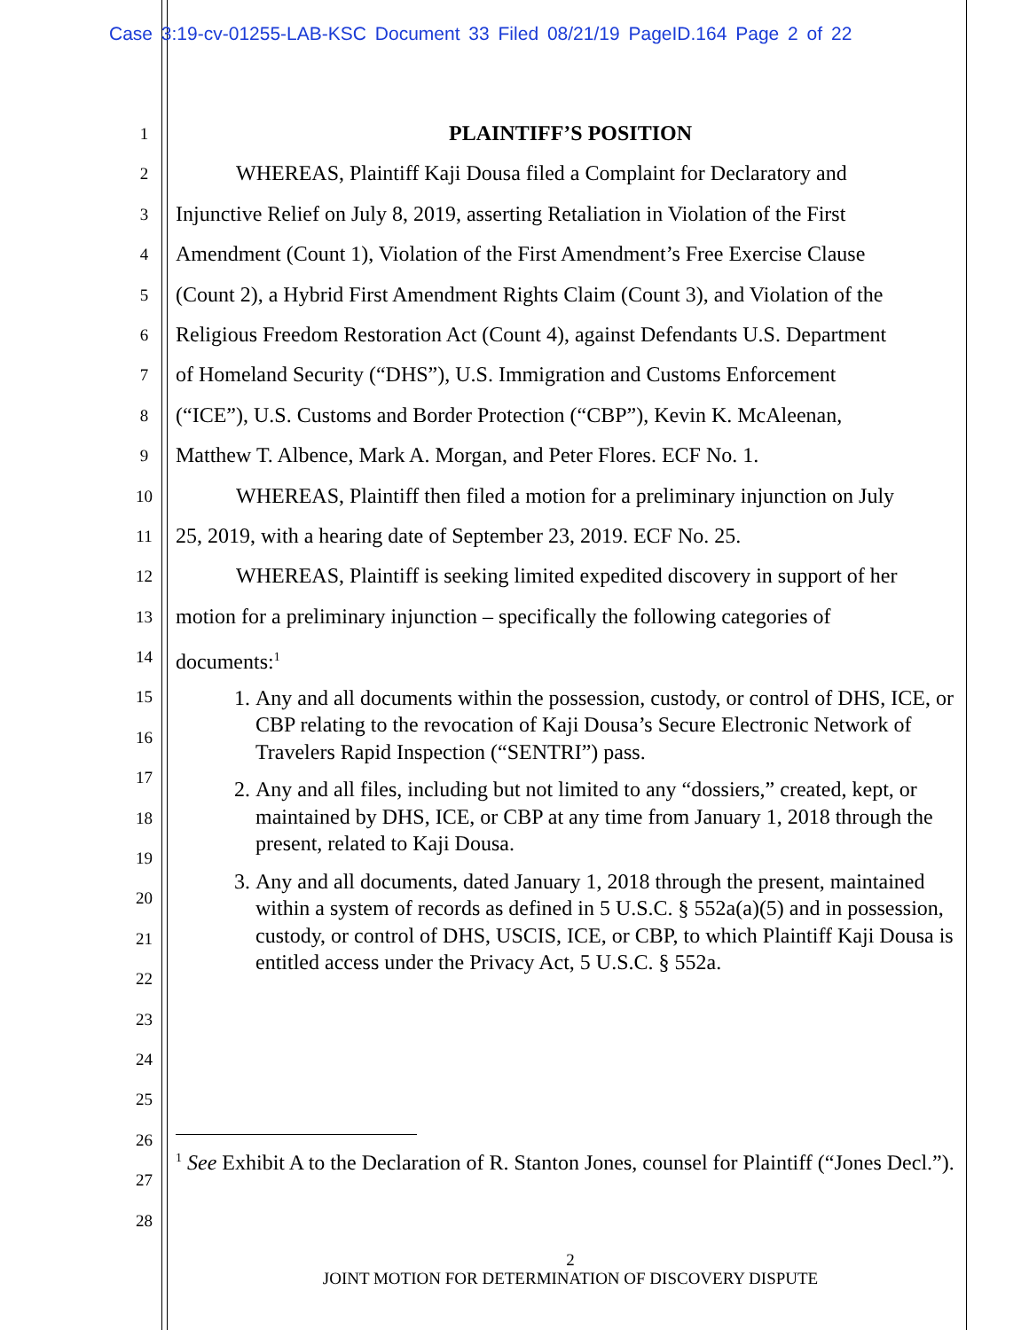Case 3:19-cv-01255-LAB-KSC Document 33 Filed 08/21/19 PageID.164 Page 2 of 22
1
2
3
4
5
6
7
8
9
10
11
12
13
14
15
16
17
18
19
20
21
22
23
24
25
26
27
28
PLAINTIFF’S POSITION
WHEREAS, Plaintiff Kaji Dousa filed a Complaint for Declaratory and
Injunctive Relief on July 8, 2019, asserting Retaliation in Violation of the First
Amendment (Count 1), Violation of the First Amendment’s Free Exercise Clause
(Count 2), a Hybrid First Amendment Rights Claim (Count 3), and Violation of the
Religious Freedom Restoration Act (Count 4), against Defendants U.S. Department
of Homeland Security (“DHS”), U.S. Immigration and Customs Enforcement
(“ICE”), U.S. Customs and Border Protection (“CBP”), Kevin K. McAleenan,
Matthew T. Albence, Mark A. Morgan, and Peter Flores. ECF No. 1.
WHEREAS, Plaintiff then filed a motion for a preliminary injunction on July
25, 2019, with a hearing date of September 23, 2019. ECF No. 25.
WHEREAS, Plaintiff is seeking limited expedited discovery in support of her
motion for a preliminary injunction – specifically the following categories of
documents:<sup>1</sup>
1. Any and all documents within the possession, custody, or control of DHS, ICE, or CBP relating to the revocation of Kaji Dousa’s Secure Electronic Network of Travelers Rapid Inspection (“SENTRI”) pass.
2. Any and all files, including but not limited to any “dossiers,” created, kept, or maintained by DHS, ICE, or CBP at any time from January 1, 2018 through the present, related to Kaji Dousa.
3. Any and all documents, dated January 1, 2018 through the present, maintained within a system of records as defined in 5 U.S.C. § 552a(a)(5) and in possession, custody, or control of DHS, USCIS, ICE, or CBP, to which Plaintiff Kaji Dousa is entitled access under the Privacy Act, 5 U.S.C. § 552a.
<sup>1</sup> See Exhibit A to the Declaration of R. Stanton Jones, counsel for Plaintiff (“Jones Decl.”).
2
JOINT MOTION FOR DETERMINATION OF DISCOVERY DISPUTE